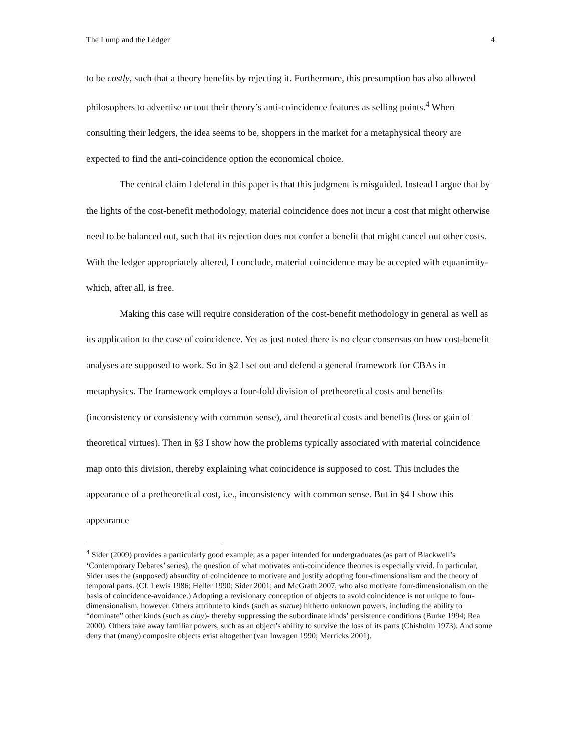The Lump and the Ledger 4
to be costly, such that a theory benefits by rejecting it. Furthermore, this presumption has also allowed philosophers to advertise or tout their theory’s anti-coincidence features as selling points.<sup>4</sup> When consulting their ledgers, the idea seems to be, shoppers in the market for a metaphysical theory are expected to find the anti-coincidence option the economical choice.
The central claim I defend in this paper is that this judgment is misguided. Instead I argue that by the lights of the cost-benefit methodology, material coincidence does not incur a cost that might otherwise need to be balanced out, such that its rejection does not confer a benefit that might cancel out other costs. With the ledger appropriately altered, I conclude, material coincidence may be accepted with equanimity- which, after all, is free.
Making this case will require consideration of the cost-benefit methodology in general as well as its application to the case of coincidence. Yet as just noted there is no clear consensus on how cost-benefit analyses are supposed to work. So in §2 I set out and defend a general framework for CBAs in metaphysics. The framework employs a four-fold division of pretheoretical costs and benefits (inconsistency or consistency with common sense), and theoretical costs and benefits (loss or gain of theoretical virtues). Then in §3 I show how the problems typically associated with material coincidence map onto this division, thereby explaining what coincidence is supposed to cost. This includes the appearance of a pretheoretical cost, i.e., inconsistency with common sense. But in §4 I show this appearance
<sup>4</sup> Sider (2009) provides a particularly good example; as a paper intended for undergraduates (as part of Blackwell’s ‘Contemporary Debates’ series), the question of what motivates anti-coincidence theories is especially vivid. In particular, Sider uses the (supposed) absurdity of coincidence to motivate and justify adopting four-dimensionalism and the theory of temporal parts. (Cf. Lewis 1986; Heller 1990; Sider 2001; and McGrath 2007, who also motivate four-dimensionalism on the basis of coincidence-avoidance.) Adopting a revisionary conception of objects to avoid coincidence is not unique to four-dimensionalism, however. Others attribute to kinds (such as statue) hitherto unknown powers, including the ability to “dominate” other kinds (such as clay)- thereby suppressing the subordinate kinds’ persistence conditions (Burke 1994; Rea 2000). Others take away familiar powers, such as an object’s ability to survive the loss of its parts (Chisholm 1973). And some deny that (many) composite objects exist altogether (van Inwagen 1990; Merricks 2001).